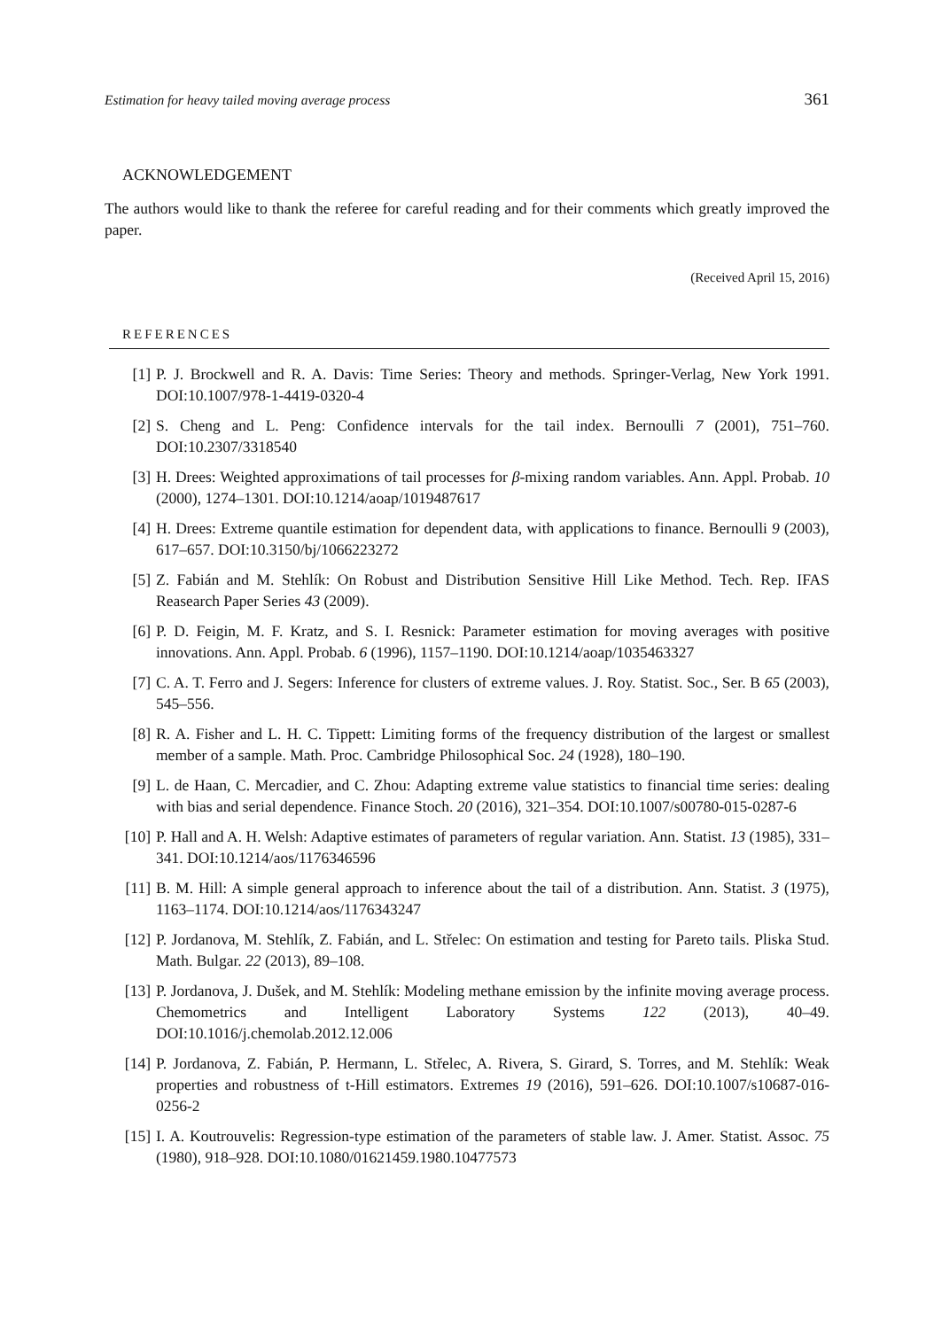Estimation for heavy tailed moving average process 361
ACKNOWLEDGEMENT
The authors would like to thank the referee for careful reading and for their comments which greatly improved the paper.
(Received April 15, 2016)
REFERENCES
[1] P. J. Brockwell and R. A. Davis: Time Series: Theory and methods. Springer-Verlag, New York 1991. DOI:10.1007/978-1-4419-0320-4
[2] S. Cheng and L. Peng: Confidence intervals for the tail index. Bernoulli 7 (2001), 751–760. DOI:10.2307/3318540
[3] H. Drees: Weighted approximations of tail processes for β-mixing random variables. Ann. Appl. Probab. 10 (2000), 1274–1301. DOI:10.1214/aoap/1019487617
[4] H. Drees: Extreme quantile estimation for dependent data, with applications to finance. Bernoulli 9 (2003), 617–657. DOI:10.3150/bj/1066223272
[5] Z. Fabián and M. Stehlík: On Robust and Distribution Sensitive Hill Like Method. Tech. Rep. IFAS Reasearch Paper Series 43 (2009).
[6] P. D. Feigin, M. F. Kratz, and S. I. Resnick: Parameter estimation for moving averages with positive innovations. Ann. Appl. Probab. 6 (1996), 1157–1190. DOI:10.1214/aoap/1035463327
[7] C. A. T. Ferro and J. Segers: Inference for clusters of extreme values. J. Roy. Statist. Soc., Ser. B 65 (2003), 545–556.
[8] R. A. Fisher and L. H. C. Tippett: Limiting forms of the frequency distribution of the largest or smallest member of a sample. Math. Proc. Cambridge Philosophical Soc. 24 (1928), 180–190.
[9] L. de Haan, C. Mercadier, and C. Zhou: Adapting extreme value statistics to financial time series: dealing with bias and serial dependence. Finance Stoch. 20 (2016), 321–354. DOI:10.1007/s00780-015-0287-6
[10] P. Hall and A. H. Welsh: Adaptive estimates of parameters of regular variation. Ann. Statist. 13 (1985), 331–341. DOI:10.1214/aos/1176346596
[11] B. M. Hill: A simple general approach to inference about the tail of a distribution. Ann. Statist. 3 (1975), 1163–1174. DOI:10.1214/aos/1176343247
[12] P. Jordanova, M. Stehlík, Z. Fabián, and L. Střelec: On estimation and testing for Pareto tails. Pliska Stud. Math. Bulgar. 22 (2013), 89–108.
[13] P. Jordanova, J. Dušek, and M. Stehlík: Modeling methane emission by the infinite moving average process. Chemometrics and Intelligent Laboratory Systems 122 (2013), 40–49. DOI:10.1016/j.chemolab.2012.12.006
[14] P. Jordanova, Z. Fabián, P. Hermann, L. Střelec, A. Rivera, S. Girard, S. Torres, and M. Stehlík: Weak properties and robustness of t-Hill estimators. Extremes 19 (2016), 591–626. DOI:10.1007/s10687-016-0256-2
[15] I. A. Koutrouvelis: Regression-type estimation of the parameters of stable law. J. Amer. Statist. Assoc. 75 (1980), 918–928. DOI:10.1080/01621459.1980.10477573